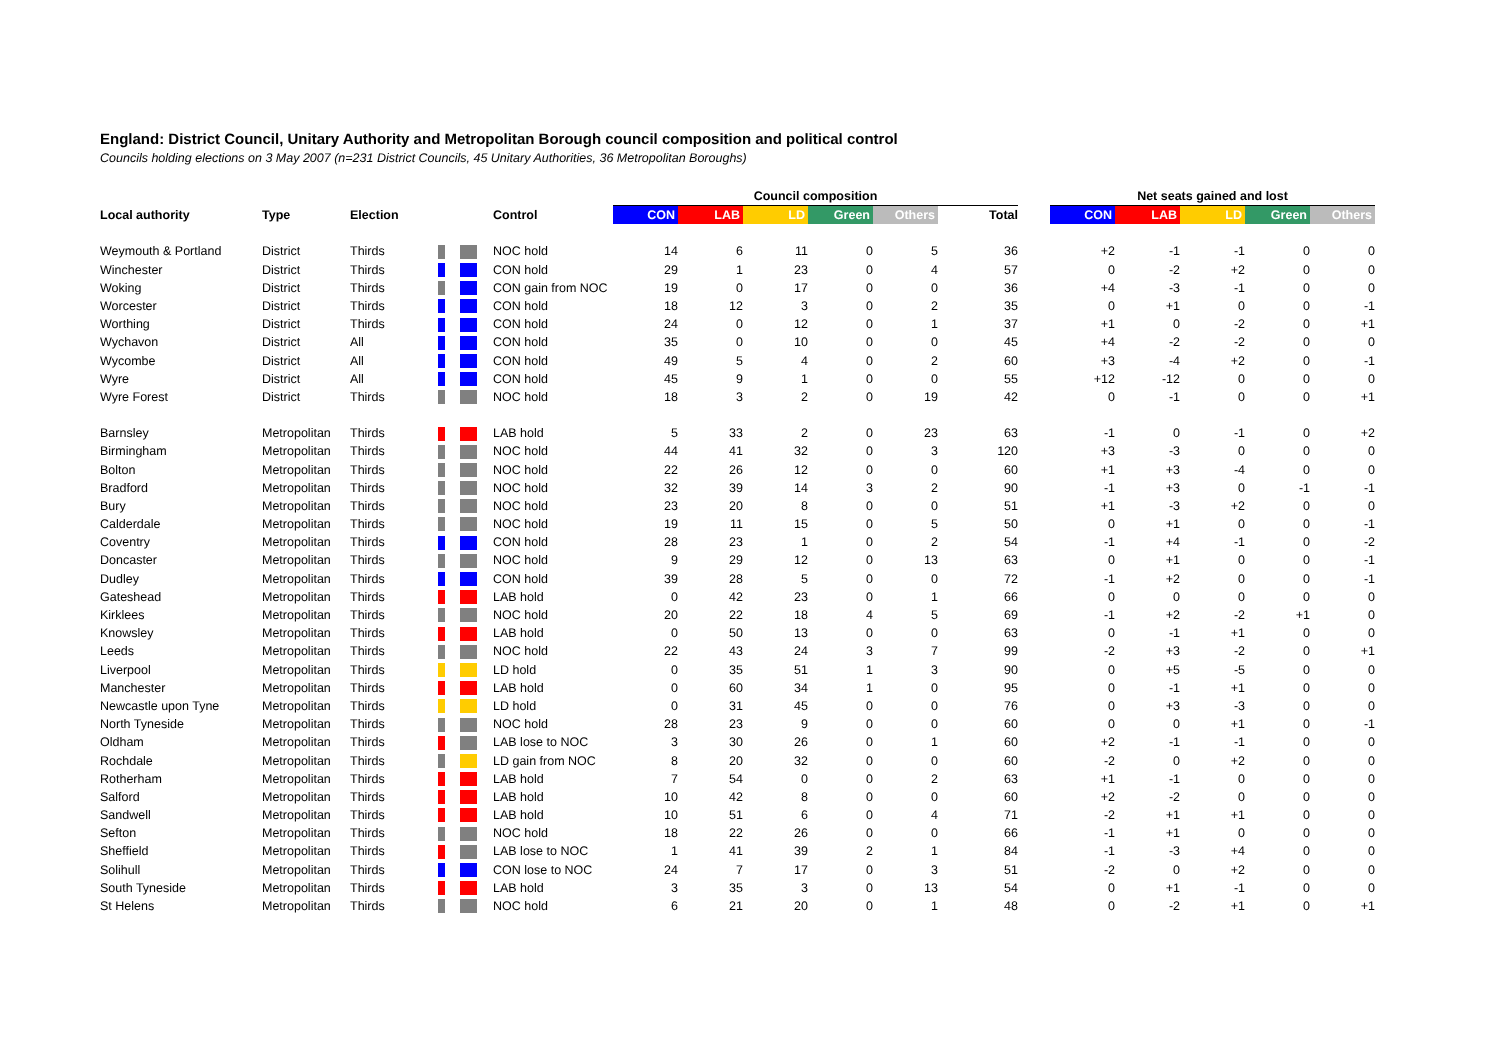England: District Council, Unitary Authority and Metropolitan Borough council composition and political control
Councils holding elections on 3 May 2007 (n=231 District Councils, 45 Unitary Authorities, 36 Metropolitan Boroughs)
| | | | | | | Council composition | | | | | | | Net seats gained and lost | | | | |
| Local authority | Type | Election | | | Control | CON | LAB | LD | Green | Others | Total | | CON | LAB | LD | Green | Others |
| Weymouth & Portland | District | Thirds | | | NOC hold | 14 | 6 | 11 | 0 | 5 | 36 | | +2 | -1 | -1 | 0 | 0 |
| Winchester | District | Thirds | | | CON hold | 29 | 1 | 23 | 0 | 4 | 57 | | 0 | -2 | +2 | 0 | 0 |
| Woking | District | Thirds | | | CON gain from NOC | 19 | 0 | 17 | 0 | 0 | 36 | | +4 | -3 | -1 | 0 | 0 |
| Worcester | District | Thirds | | | CON hold | 18 | 12 | 3 | 0 | 2 | 35 | | 0 | +1 | 0 | 0 | -1 |
| Worthing | District | Thirds | | | CON hold | 24 | 0 | 12 | 0 | 1 | 37 | | +1 | 0 | -2 | 0 | +1 |
| Wychavon | District | All | | | CON hold | 35 | 0 | 10 | 0 | 0 | 45 | | +4 | -2 | -2 | 0 | 0 |
| Wycombe | District | All | | | CON hold | 49 | 5 | 4 | 0 | 2 | 60 | | +3 | -4 | +2 | 0 | -1 |
| Wyre | District | All | | | CON hold | 45 | 9 | 1 | 0 | 0 | 55 | | +12 | -12 | 0 | 0 | 0 |
| Wyre Forest | District | Thirds | | | NOC hold | 18 | 3 | 2 | 0 | 19 | 42 | | 0 | -1 | 0 | 0 | +1 |
| Barnsley | Metropolitan | Thirds | | | LAB hold | 5 | 33 | 2 | 0 | 23 | 63 | | -1 | 0 | -1 | 0 | +2 |
| Birmingham | Metropolitan | Thirds | | | NOC hold | 44 | 41 | 32 | 0 | 3 | 120 | | +3 | -3 | 0 | 0 | 0 |
| Bolton | Metropolitan | Thirds | | | NOC hold | 22 | 26 | 12 | 0 | 0 | 60 | | +1 | +3 | -4 | 0 | 0 |
| Bradford | Metropolitan | Thirds | | | NOC hold | 32 | 39 | 14 | 3 | 2 | 90 | | -1 | +3 | 0 | -1 | -1 |
| Bury | Metropolitan | Thirds | | | NOC hold | 23 | 20 | 8 | 0 | 0 | 51 | | +1 | -3 | +2 | 0 | 0 |
| Calderdale | Metropolitan | Thirds | | | NOC hold | 19 | 11 | 15 | 0 | 5 | 50 | | 0 | +1 | 0 | 0 | -1 |
| Coventry | Metropolitan | Thirds | | | CON hold | 28 | 23 | 1 | 0 | 2 | 54 | | -1 | +4 | -1 | 0 | -2 |
| Doncaster | Metropolitan | Thirds | | | NOC hold | 9 | 29 | 12 | 0 | 13 | 63 | | 0 | +1 | 0 | 0 | -1 |
| Dudley | Metropolitan | Thirds | | | CON hold | 39 | 28 | 5 | 0 | 0 | 72 | | -1 | +2 | 0 | 0 | -1 |
| Gateshead | Metropolitan | Thirds | | | LAB hold | 0 | 42 | 23 | 0 | 1 | 66 | | 0 | 0 | 0 | 0 | 0 |
| Kirklees | Metropolitan | Thirds | | | NOC hold | 20 | 22 | 18 | 4 | 5 | 69 | | -1 | +2 | -2 | +1 | 0 |
| Knowsley | Metropolitan | Thirds | | | LAB hold | 0 | 50 | 13 | 0 | 0 | 63 | | 0 | -1 | +1 | 0 | 0 |
| Leeds | Metropolitan | Thirds | | | NOC hold | 22 | 43 | 24 | 3 | 7 | 99 | | -2 | +3 | -2 | 0 | +1 |
| Liverpool | Metropolitan | Thirds | | | LD hold | 0 | 35 | 51 | 1 | 3 | 90 | | 0 | +5 | -5 | 0 | 0 |
| Manchester | Metropolitan | Thirds | | | LAB hold | 0 | 60 | 34 | 1 | 0 | 95 | | 0 | -1 | +1 | 0 | 0 |
| Newcastle upon Tyne | Metropolitan | Thirds | | | LD hold | 0 | 31 | 45 | 0 | 0 | 76 | | 0 | +3 | -3 | 0 | 0 |
| North Tyneside | Metropolitan | Thirds | | | NOC hold | 28 | 23 | 9 | 0 | 0 | 60 | | 0 | 0 | +1 | 0 | -1 |
| Oldham | Metropolitan | Thirds | | | LAB lose to NOC | 3 | 30 | 26 | 0 | 1 | 60 | | +2 | -1 | -1 | 0 | 0 |
| Rochdale | Metropolitan | Thirds | | | LD gain from NOC | 8 | 20 | 32 | 0 | 0 | 60 | | -2 | 0 | +2 | 0 | 0 |
| Rotherham | Metropolitan | Thirds | | | LAB hold | 7 | 54 | 0 | 0 | 2 | 63 | | +1 | -1 | 0 | 0 | 0 |
| Salford | Metropolitan | Thirds | | | LAB hold | 10 | 42 | 8 | 0 | 0 | 60 | | +2 | -2 | 0 | 0 | 0 |
| Sandwell | Metropolitan | Thirds | | | LAB hold | 10 | 51 | 6 | 0 | 4 | 71 | | -2 | +1 | +1 | 0 | 0 |
| Sefton | Metropolitan | Thirds | | | NOC hold | 18 | 22 | 26 | 0 | 0 | 66 | | -1 | +1 | 0 | 0 | 0 |
| Sheffield | Metropolitan | Thirds | | | LAB lose to NOC | 1 | 41 | 39 | 2 | 1 | 84 | | -1 | -3 | +4 | 0 | 0 |
| Solihull | Metropolitan | Thirds | | | CON lose to NOC | 24 | 7 | 17 | 0 | 3 | 51 | | -2 | 0 | +2 | 0 | 0 |
| South Tyneside | Metropolitan | Thirds | | | LAB hold | 3 | 35 | 3 | 0 | 13 | 54 | | 0 | +1 | -1 | 0 | 0 |
| St Helens | Metropolitan | Thirds | | | NOC hold | 6 | 21 | 20 | 0 | 1 | 48 | | 0 | -2 | +1 | 0 | +1 |